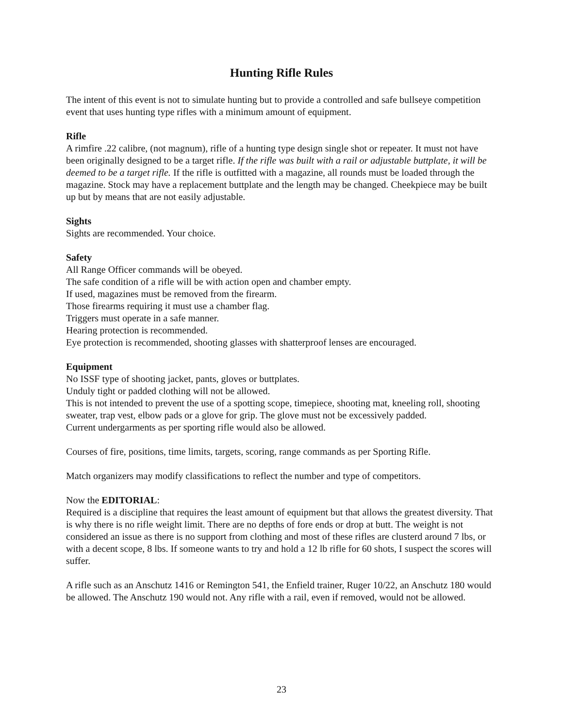Hunting Rifle Rules
The intent of this event is not to simulate hunting but to provide a controlled and safe bullseye competition event that uses hunting type rifles with a minimum amount of equipment.
Rifle
A rimfire .22 calibre, (not magnum), rifle of a hunting type design single shot or repeater. It must not have been originally designed to be a target rifle. If the rifle was built with a rail or adjustable buttplate, it will be deemed to be a target rifle. If the rifle is outfitted with a magazine, all rounds must be loaded through the magazine. Stock may have a replacement buttplate and the length may be changed. Cheekpiece may be built up but by means that are not easily adjustable.
Sights
Sights are recommended. Your choice.
Safety
All Range Officer commands will be obeyed.
The safe condition of a rifle will be with action open and chamber empty.
If used, magazines must be removed from the firearm.
Those firearms requiring it must use a chamber flag.
Triggers must operate in a safe manner.
Hearing protection is recommended.
Eye protection is recommended, shooting glasses with shatterproof lenses are encouraged.
Equipment
No ISSF type of shooting jacket, pants, gloves or buttplates.
Unduly tight or padded clothing will not be allowed.
This is not intended to prevent the use of a spotting scope, timepiece, shooting mat, kneeling roll, shooting sweater, trap vest, elbow pads or a glove for grip. The glove must not be excessively padded.
Current undergarments as per sporting rifle would also be allowed.
Courses of fire, positions, time limits, targets, scoring, range commands as per Sporting Rifle.
Match organizers may modify classifications to reflect the number and type of competitors.
Now the EDITORIAL:
Required is a discipline that requires the least amount of equipment but that allows the greatest diversity. That is why there is no rifle weight limit. There are no depths of fore ends or drop at butt. The weight is not considered an issue as there is no support from clothing and most of these rifles are clusterd around 7 lbs, or with a decent scope, 8 lbs. If someone wants to try and hold a 12 lb rifle for 60 shots, I suspect the scores will suffer.
A rifle such as an Anschutz 1416 or Remington 541, the Enfield trainer, Ruger 10/22, an Anschutz 180 would be allowed. The Anschutz 190 would not. Any rifle with a rail, even if removed, would not be allowed.
23